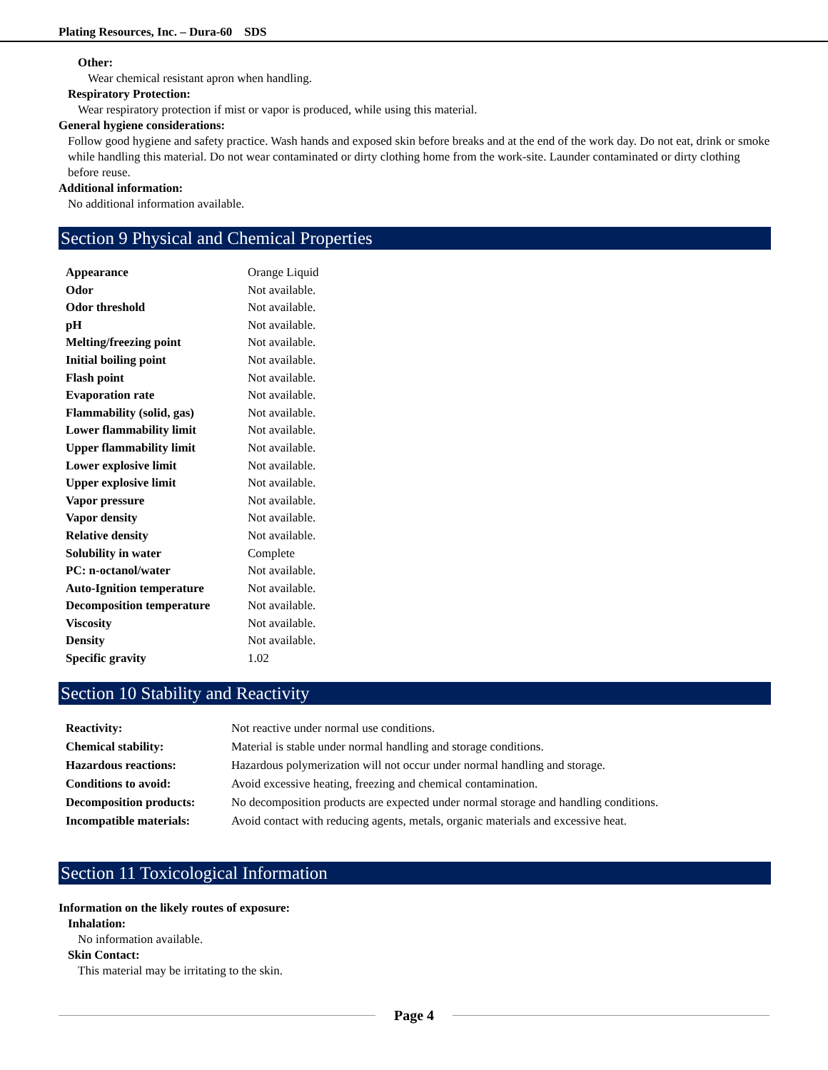Plating Resources, Inc. – Dura-60 SDS
Other:
Wear chemical resistant apron when handling.
Respiratory Protection:
Wear respiratory protection if mist or vapor is produced, while using this material.
General hygiene considerations:
Follow good hygiene and safety practice. Wash hands and exposed skin before breaks and at the end of the work day. Do not eat, drink or smoke while handling this material. Do not wear contaminated or dirty clothing home from the work-site. Launder contaminated or dirty clothing before reuse.
Additional information:
No additional information available.
Section 9 Physical and Chemical Properties
| Appearance | Orange Liquid |
| Odor | Not available. |
| Odor threshold | Not available. |
| pH | Not available. |
| Melting/freezing point | Not available. |
| Initial boiling point | Not available. |
| Flash point | Not available. |
| Evaporation rate | Not available. |
| Flammability (solid, gas) | Not available. |
| Lower flammability limit | Not available. |
| Upper flammability limit | Not available. |
| Lower explosive limit | Not available. |
| Upper explosive limit | Not available. |
| Vapor pressure | Not available. |
| Vapor density | Not available. |
| Relative density | Not available. |
| Solubility in water | Complete |
| PC: n-octanol/water | Not available. |
| Auto-Ignition temperature | Not available. |
| Decomposition temperature | Not available. |
| Viscosity | Not available. |
| Density | Not available. |
| Specific gravity | 1.02 |
Section 10 Stability and Reactivity
| Reactivity: | Not reactive under normal use conditions. |
| Chemical stability: | Material is stable under normal handling and storage conditions. |
| Hazardous reactions: | Hazardous polymerization will not occur under normal handling and storage. |
| Conditions to avoid: | Avoid excessive heating, freezing and chemical contamination. |
| Decomposition products: | No decomposition products are expected under normal storage and handling conditions. |
| Incompatible materials: | Avoid contact with reducing agents, metals, organic materials and excessive heat. |
Section 11 Toxicological Information
Information on the likely routes of exposure:
Inhalation:
No information available.
Skin Contact:
This material may be irritating to the skin.
Page 4